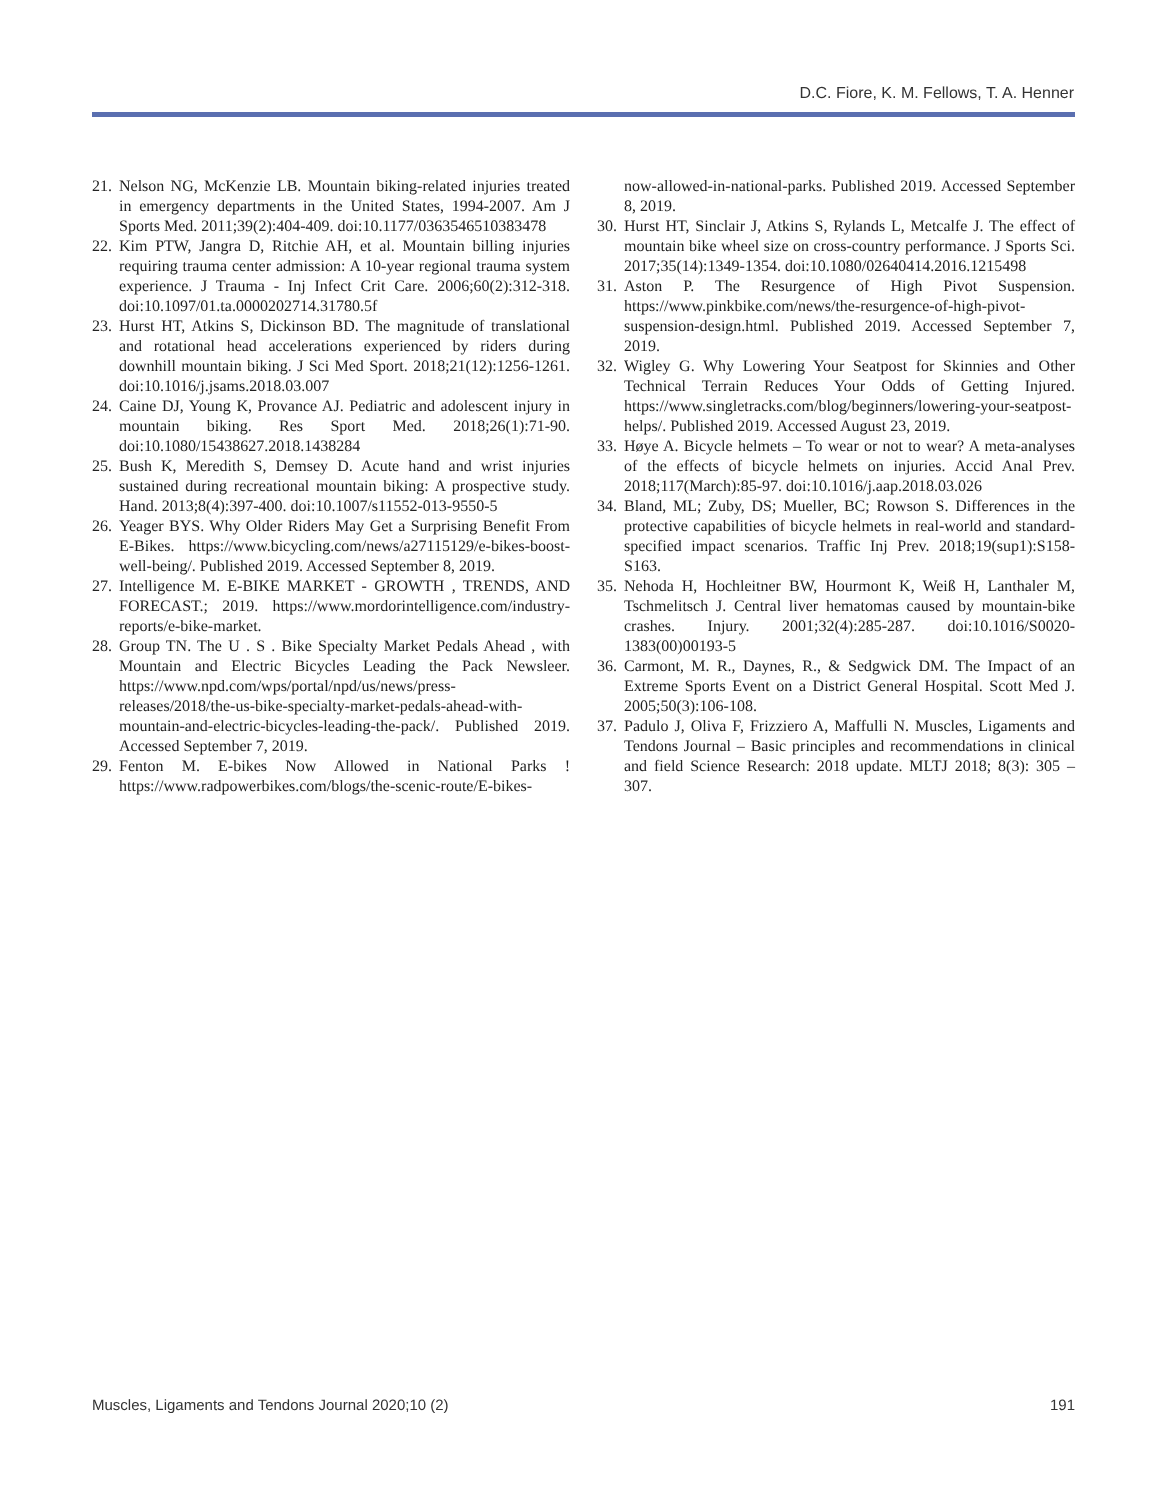D.C. Fiore, K. M. Fellows, T. A. Henner
21. Nelson NG, McKenzie LB. Mountain biking-related injuries treated in emergency departments in the United States, 1994-2007. Am J Sports Med. 2011;39(2):404-409. doi:10.1177/0363546510383478
22. Kim PTW, Jangra D, Ritchie AH, et al. Mountain billing injuries requiring trauma center admission: A 10-year regional trauma system experience. J Trauma - Inj Infect Crit Care. 2006;60(2):312-318. doi:10.1097/01.ta.0000202714.31780.5f
23. Hurst HT, Atkins S, Dickinson BD. The magnitude of translational and rotational head accelerations experienced by riders during downhill mountain biking. J Sci Med Sport. 2018;21(12):1256-1261. doi:10.1016/j.jsams.2018.03.007
24. Caine DJ, Young K, Provance AJ. Pediatric and adolescent injury in mountain biking. Res Sport Med. 2018;26(1):71-90. doi:10.1080/15438627.2018.1438284
25. Bush K, Meredith S, Demsey D. Acute hand and wrist injuries sustained during recreational mountain biking: A prospective study. Hand. 2013;8(4):397-400. doi:10.1007/s11552-013-9550-5
26. Yeager BYS. Why Older Riders May Get a Surprising Benefit From E-Bikes. https://www.bicycling.com/news/a27115129/e-bikes-boost-well-being/. Published 2019. Accessed September 8, 2019.
27. Intelligence M. E-BIKE MARKET - GROWTH , TRENDS, AND FORECAST.; 2019. https://www.mordorintelligence.com/industry-reports/e-bike-market.
28. Group TN. The U . S . Bike Specialty Market Pedals Ahead , with Mountain and Electric Bicycles Leading the Pack Newsleer. https://www.npd.com/wps/portal/npd/us/news/press-releases/2018/the-us-bike-specialty-market-pedals-ahead-with-mountain-and-electric-bicycles-leading-the-pack/. Published 2019. Accessed September 7, 2019.
29. Fenton M. E-bikes Now Allowed in National Parks ! https://www.radpowerbikes.com/blogs/the-scenic-route/E-bikes-
now-allowed-in-national-parks. Published 2019. Accessed September 8, 2019.
30. Hurst HT, Sinclair J, Atkins S, Rylands L, Metcalfe J. The effect of mountain bike wheel size on cross-country performance. J Sports Sci. 2017;35(14):1349-1354. doi:10.1080/02640414.2016.1215498
31. Aston P. The Resurgence of High Pivot Suspension. https://www.pinkbike.com/news/the-resurgence-of-high-pivot-suspension-design.html. Published 2019. Accessed September 7, 2019.
32. Wigley G. Why Lowering Your Seatpost for Skinnies and Other Technical Terrain Reduces Your Odds of Getting Injured. https://www.singletracks.com/blog/beginners/lowering-your-seatpost-helps/. Published 2019. Accessed August 23, 2019.
33. Høye A. Bicycle helmets – To wear or not to wear? A meta-analyses of the effects of bicycle helmets on injuries. Accid Anal Prev. 2018;117(March):85-97. doi:10.1016/j.aap.2018.03.026
34. Bland, ML; Zuby, DS; Mueller, BC; Rowson S. Differences in the protective capabilities of bicycle helmets in real-world and standard-specified impact scenarios. Traffic Inj Prev. 2018;19(sup1):S158-S163.
35. Nehoda H, Hochleitner BW, Hourmont K, Weiß H, Lanthaler M, Tschmelitsch J. Central liver hematomas caused by mountain-bike crashes. Injury. 2001;32(4):285-287. doi:10.1016/S0020-1383(00)00193-5
36. Carmont, M. R., Daynes, R., & Sedgwick DM. The Impact of an Extreme Sports Event on a District General Hospital. Scott Med J. 2005;50(3):106-108.
37. Padulo J, Oliva F, Frizziero A, Maffulli N. Muscles, Ligaments and Tendons Journal – Basic principles and recommendations in clinical and field Science Research: 2018 update. MLTJ 2018; 8(3): 305 – 307.
Muscles, Ligaments and Tendons Journal 2020;10 (2) 191